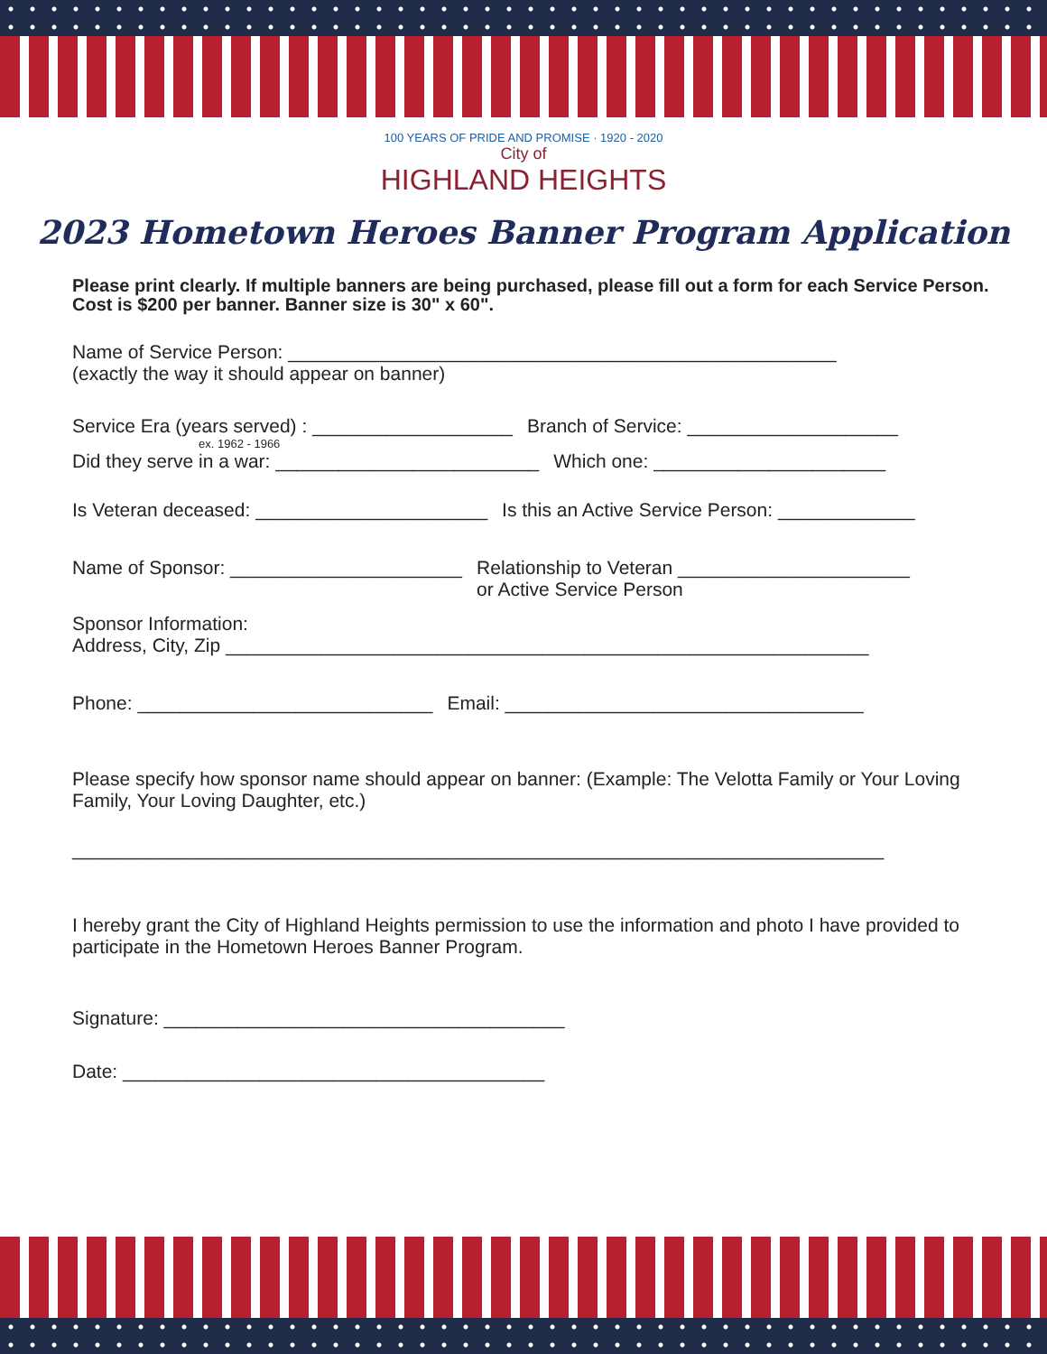100 YEARS OF PRIDE AND PROMISE · 1920 - 2020
City of
HIGHLAND HEIGHTS
2023 Hometown Heroes Banner Program Application
Please print clearly. If multiple banners are being purchased, please fill out a form for each Service Person. Cost is $200 per banner. Banner size is 30" x 60".
Name of Service Person: ____________________________________________________
(exactly the way it should appear on banner)
Service Era (years served) : ___________________ Branch of Service: ____________________
ex. 1962 - 1966
Did they serve in a war: _________________________ Which one: ______________________
Is Veteran deceased: ______________________ Is this an Active Service Person: _____________
Name of Sponsor: ______________________ Relationship to Veteran ______________________
or Active Service Person
Sponsor Information:
Address, City, Zip _____________________________________________________________
Phone: ____________________________ Email: __________________________________
Please specify how sponsor name should appear on banner: (Example: The Velotta Family or Your Loving Family, Your Loving Daughter, etc.)
_____________________________________________________________________________
I hereby grant the City of Highland Heights permission to use the information and photo I have provided to participate in the Hometown Heroes Banner Program.
Signature: ______________________________________
Date: ________________________________________